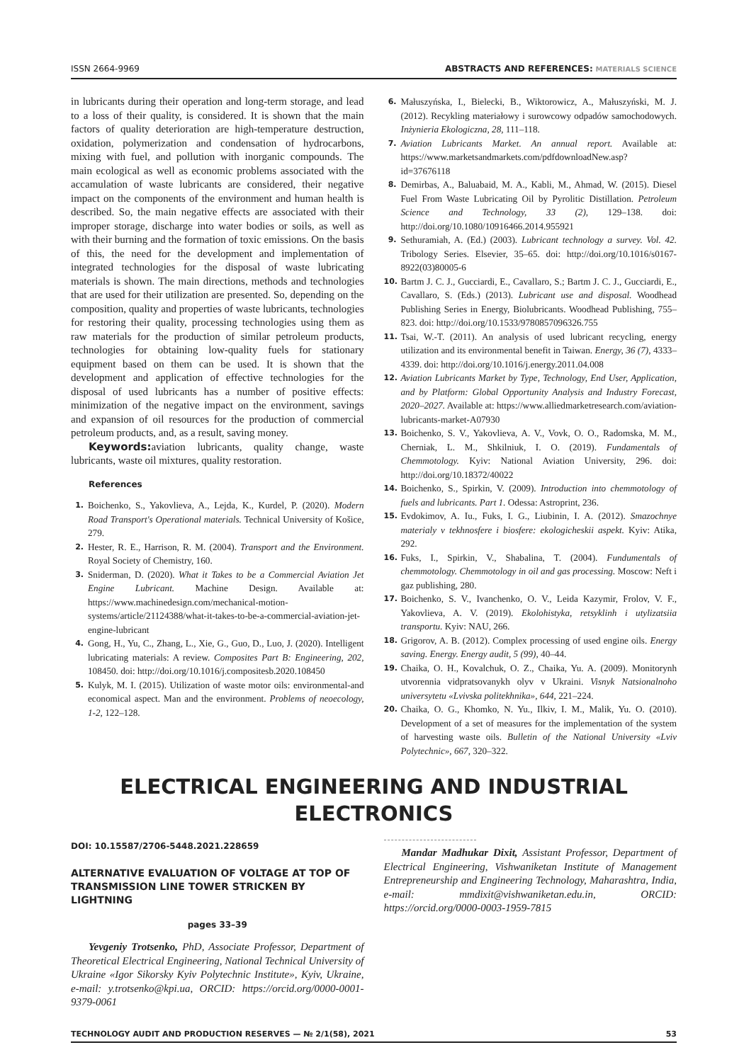ISSN 2664-9969 ABSTRACTS AND REFERENCES: MATERIALS SCIENCE
in lubricants during their operation and long-term storage, and lead to a loss of their quality, is considered. It is shown that the main factors of quality deterioration are high-temperature destruction, oxidation, polymerization and condensation of hydrocarbons, mixing with fuel, and pollution with inorganic compounds. The main ecological as well as economic problems associated with the accamulation of waste lubricants are considered, their negative impact on the components of the environment and human health is described. So, the main negative effects are associated with their improper storage, discharge into water bodies or soils, as well as with their burning and the formation of toxic emissions. On the basis of this, the need for the development and implementation of integrated technologies for the disposal of waste lubricating materials is shown. The main directions, methods and technologies that are used for their utilization are presented. So, depending on the composition, quality and properties of waste lubricants, technologies for restoring their quality, processing technologies using them as raw materials for the production of similar petroleum products, technologies for obtaining low-quality fuels for stationary equipment based on them can be used. It is shown that the development and application of effective technologies for the disposal of used lubricants has a number of positive effects: minimization of the negative impact on the environment, savings and expansion of oil resources for the production of commercial petroleum products, and, as a result, saving money.
Keywords: aviation lubricants, quality change, waste lubricants, waste oil mixtures, quality restoration.
References
1. Boichenko, S., Yakovlieva, A., Lejda, K., Kurdel, P. (2020). Modern Road Transport's Operational materials. Technical University of Košice, 279.
2. Hester, R. E., Harrison, R. M. (2004). Transport and the Environment. Royal Society of Chemistry, 160.
3. Sniderman, D. (2020). What it Takes to be a Commercial Aviation Jet Engine Lubricant. Machine Design. Available at: https://www.machinedesign.com/mechanical-motion-systems/article/21124388/what-it-takes-to-be-a-commercial-aviation-jet-engine-lubricant
4. Gong, H., Yu, C., Zhang, L., Xie, G., Guo, D., Luo, J. (2020). Intelligent lubricating materials: A review. Composites Part B: Engineering, 202, 108450. doi: http://doi.org/10.1016/j.compositesb.2020.108450
5. Kulyk, M. I. (2015). Utilization of waste motor oils: environmental-and economical aspect. Man and the environment. Problems of neoecology, 1-2, 122–128.
6. Małuszyńska, I., Bielecki, B., Wiktorowicz, A., Małuszyński, M. J. (2012). Recykling materiałowy i surowcowy odpadów samochodowych. Inżynieria Ekologiczna, 28, 111–118.
7. Aviation Lubricants Market. An annual report. Available at: https://www.marketsandmarkets.com/pdfdownloadNew.asp?id=37676118
8. Demirbas, A., Baluabaid, M. A., Kabli, M., Ahmad, W. (2015). Diesel Fuel From Waste Lubricating Oil by Pyrolitic Distillation. Petroleum Science and Technology, 33 (2), 129–138. doi: http://doi.org/10.1080/10916466.2014.955921
9. Sethuramiah, A. (Ed.) (2003). Lubricant technology a survey. Vol. 42. Tribology Series. Elsevier, 35–65. doi: http://doi.org/10.1016/s0167-8922(03)80005-6
10. Bartm J. C. J., Gucciardi, E., Cavallaro, S.; Bartm J. C. J., Gucciardi, E., Cavallaro, S. (Eds.) (2013). Lubricant use and disposal. Woodhead Publishing Series in Energy, Biolubricants. Woodhead Publishing, 755–823. doi: http://doi.org/10.1533/9780857096326.755
11. Tsai, W.-T. (2011). An analysis of used lubricant recycling, energy utilization and its environmental benefit in Taiwan. Energy, 36 (7), 4333–4339. doi: http://doi.org/10.1016/j.energy.2011.04.008
12. Aviation Lubricants Market by Type, Technology, End User, Application, and by Platform: Global Opportunity Analysis and Industry Forecast, 2020–2027. Available at: https://www.alliedmarketresearch.com/aviation-lubricants-market-A07930
13. Boichenko, S. V., Yakovlieva, A. V., Vovk, O. O., Radomska, M. M., Cherniak, L. M., Shkilniuk, I. O. (2019). Fundamentals of Chemmotology. Kyiv: National Aviation University, 296. doi: http://doi.org/10.18372/40022
14. Boichenko, S., Spirkin, V. (2009). Introduction into chemmotology of fuels and lubricants. Part 1. Odessa: Astroprint, 236.
15. Evdokimov, A. Iu., Fuks, I. G., Liubinin, I. A. (2012). Smazochnye materialy v tekhnosfere i biosfere: ekologicheskii aspekt. Kyiv: Atika, 292.
16. Fuks, I., Spirkin, V., Shabalina, T. (2004). Fundumentals of chemmotology. Chemmotology in oil and gas processing. Moscow: Neft i gaz publishing, 280.
17. Boichenko, S. V., Ivanchenko, O. V., Leida Kazymir, Frolov, V. F., Yakovlieva, A. V. (2019). Ekolohistyka, retsyklinh i utylizatsiia transportu. Kyiv: NAU, 266.
18. Grigorov, A. B. (2012). Complex processing of used engine oils. Energy saving. Energy. Energy audit, 5 (99), 40–44.
19. Chaika, O. H., Kovalchuk, O. Z., Chaika, Yu. A. (2009). Monitorynh utvorennia vidpratsovanykh olyv v Ukraini. Visnyk Natsionalnoho universytetu «Lvivska politekhnika», 644, 221–224.
20. Chaika, O. G., Khomko, N. Yu., Ilkiv, I. M., Malik, Yu. O. (2010). Development of a set of measures for the implementation of the system of harvesting waste oils. Bulletin of the National University «Lviv Polytechnic», 667, 320–322.
ELECTRICAL ENGINEERING AND INDUSTRIAL
ELECTRONICS
DOI: 10.15587/2706-5448.2021.228659
ALTERNATIVE EVALUATION OF VOLTAGE AT TOP OF TRANSMISSION LINE TOWER STRICKEN BY LIGHTNING
pages 33–39
Yevgeniy Trotsenko, PhD, Associate Professor, Department of Theoretical Electrical Engineering, National Technical University of Ukraine «Igor Sikorsky Kyiv Polytechnic Institute», Kyiv, Ukraine, e-mail: y.trotsenko@kpi.ua, ORCID: https://orcid.org/0000-0001-9379-0061
Mandar Madhukar Dixit, Assistant Professor, Department of Electrical Engineering, Vishwaniketan Institute of Management Entrepreneurship and Engineering Technology, Maharashtra, India, e-mail: mmdixit@vishwaniketan.edu.in, ORCID: https://orcid.org/0000-0003-1959-7815
TECHNOLOGY AUDIT AND PRODUCTION RESERVES — № 2/1(58), 2021 53